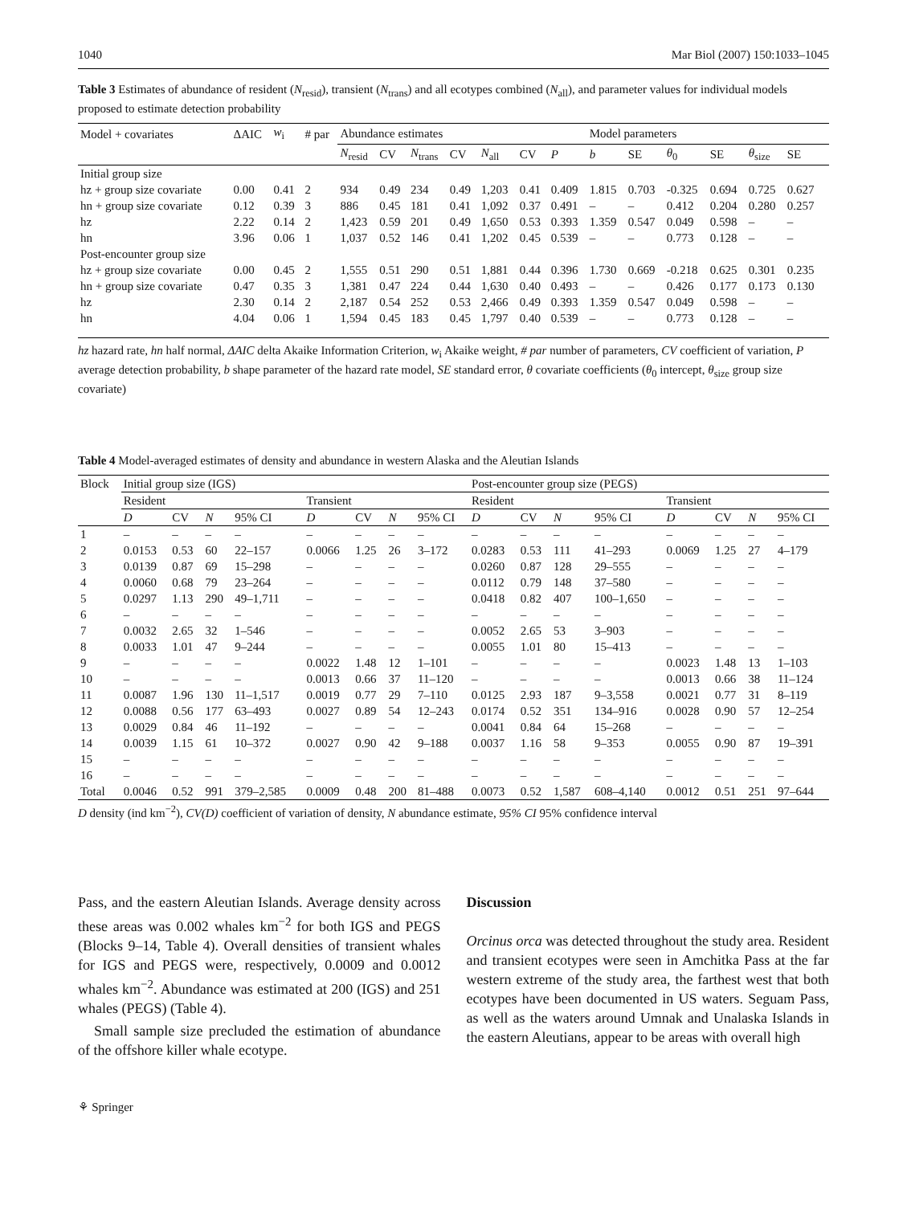1040 Mar Biol (2007) 150:1033–1045
Table 3 Estimates of abundance of resident (N<sub>resid</sub>), transient (N<sub>trans</sub>) and all ecotypes combined (N<sub>all</sub>), and parameter values for individual models proposed to estimate detection probability
| Model + covariates | ΔAIC | w<sub>i</sub> | # par | Abundance estimates | | | | | | | Model parameters | | | | | | |
| --- | --- | --- | --- | --- | --- | --- | --- | --- | --- | --- | --- | --- | --- | --- | --- | --- | --- |
| | | | | N<sub>resid</sub> | CV | N<sub>trans</sub> | CV | N<sub>all</sub> | CV | P | b | SE | θ<sub>0</sub> | SE | θ<sub>size</sub> | SE | |
| Initial group size | | | | | | | | | | | | | | | | | |
| hz + group size covariate | 0.00 | 0.41 | 2 | 934 | 0.49 | 234 | 0.49 | 1,203 | 0.41 | 0.409 | 1.815 | 0.703 | -0.325 | 0.694 | 0.725 | 0.627 | |
| hn + group size covariate | 0.12 | 0.39 | 3 | 886 | 0.45 | 181 | 0.41 | 1,092 | 0.37 | 0.491 | – | – | 0.412 | 0.204 | 0.280 | 0.257 | |
| hz | 2.22 | 0.14 | 2 | 1,423 | 0.59 | 201 | 0.49 | 1,650 | 0.53 | 0.393 | 1.359 | 0.547 | 0.049 | 0.598 | – | – | |
| hn | 3.96 | 0.06 | 1 | 1,037 | 0.52 | 146 | 0.41 | 1,202 | 0.45 | 0.539 | – | – | 0.773 | 0.128 | – | – | |
| Post-encounter group size | | | | | | | | | | | | | | | | | |
| hz + group size covariate | 0.00 | 0.45 | 2 | 1,555 | 0.51 | 290 | 0.51 | 1,881 | 0.44 | 0.396 | 1.730 | 0.669 | -0.218 | 0.625 | 0.301 | 0.235 | |
| hn + group size covariate | 0.47 | 0.35 | 3 | 1,381 | 0.47 | 224 | 0.44 | 1,630 | 0.40 | 0.493 | – | – | 0.426 | 0.177 | 0.173 | 0.130 | |
| hz | 2.30 | 0.14 | 2 | 2,187 | 0.54 | 252 | 0.53 | 2,466 | 0.49 | 0.393 | 1.359 | 0.547 | 0.049 | 0.598 | – | – | |
| hn | 4.04 | 0.06 | 1 | 1,594 | 0.45 | 183 | 0.45 | 1,797 | 0.40 | 0.539 | – | – | 0.773 | 0.128 | – | – | |
hz hazard rate, hn half normal, ΔAIC delta Akaike Information Criterion, w<sub>i</sub> Akaike weight, # par number of parameters, CV coefficient of variation, P average detection probability, b shape parameter of the hazard rate model, SE standard error, θ covariate coefficients (θ<sub>0</sub> intercept, θ<sub>size</sub> group size covariate)
Table 4 Model-averaged estimates of density and abundance in western Alaska and the Aleutian Islands
| Block | Initial group size (IGS) | | | | | | | | Post-encounter group size (PEGS) | | | | | | | |
| --- | --- | --- | --- | --- | --- | --- | --- | --- | --- | --- | --- | --- | --- | --- | --- | --- |
| | Resident | | | | Transient | | | | Resident | | | | Transient | | | |
| | D | CV | N | 95% CI | D | CV | N | 95% CI | D | CV | N | 95% CI | D | CV | N | 95% CI |
| 1 | – | – | – | – | – | – | – | – | – | – | – | – | – | – | – | – |
| 2 | 0.0153 | 0.53 | 60 | 22–157 | 0.0066 | 1.25 | 26 | 3–172 | 0.0283 | 0.53 | 111 | 41–293 | 0.0069 | 1.25 | 27 | 4–179 |
| 3 | 0.0139 | 0.87 | 69 | 15–298 | – | – | – | – | 0.0260 | 0.87 | 128 | 29–555 | – | – | – | – |
| 4 | 0.0060 | 0.68 | 79 | 23–264 | – | – | – | – | 0.0112 | 0.79 | 148 | 37–580 | – | – | – | – |
| 5 | 0.0297 | 1.13 | 290 | 49–1,711 | – | – | – | – | 0.0418 | 0.82 | 407 | 100–1,650 | – | – | – | – |
| 6 | – | – | – | – | – | – | – | – | – | – | – | – | – | – | – | – |
| 7 | 0.0032 | 2.65 | 32 | 1–546 | – | – | – | – | 0.0052 | 2.65 | 53 | 3–903 | – | – | – | – |
| 8 | 0.0033 | 1.01 | 47 | 9–244 | – | – | – | – | 0.0055 | 1.01 | 80 | 15–413 | – | – | – | – |
| 9 | – | – | – | – | 0.0022 | 1.48 | 12 | 1–101 | – | – | – | – | 0.0023 | 1.48 | 13 | 1–103 |
| 10 | – | – | – | – | 0.0013 | 0.66 | 37 | 11–120 | – | – | – | – | 0.0013 | 0.66 | 38 | 11–124 |
| 11 | 0.0087 | 1.96 | 130 | 11–1,517 | 0.0019 | 0.77 | 29 | 7–110 | 0.0125 | 2.93 | 187 | 9–3,558 | 0.0021 | 0.77 | 31 | 8–119 |
| 12 | 0.0088 | 0.56 | 177 | 63–493 | 0.0027 | 0.89 | 54 | 12–243 | 0.0174 | 0.52 | 351 | 134–916 | 0.0028 | 0.90 | 57 | 12–254 |
| 13 | 0.0029 | 0.84 | 46 | 11–192 | – | – | – | – | 0.0041 | 0.84 | 64 | 15–268 | – | – | – | – |
| 14 | 0.0039 | 1.15 | 61 | 10–372 | 0.0027 | 0.90 | 42 | 9–188 | 0.0037 | 1.16 | 58 | 9–353 | 0.0055 | 0.90 | 87 | 19–391 |
| 15 | – | – | – | – | – | – | – | – | – | – | – | – | – | – | – | – |
| 16 | – | – | – | – | – | – | – | – | – | – | – | – | – | – | – | – |
| Total | 0.0046 | 0.52 | 991 | 379–2,585 | 0.0009 | 0.48 | 200 | 81–488 | 0.0073 | 0.52 | 1,587 | 608–4,140 | 0.0012 | 0.51 | 251 | 97–644 |
D density (ind km<sup>−2</sup>), CV(D) coefficient of variation of density, N abundance estimate, 95% CI 95% confidence interval
Pass, and the eastern Aleutian Islands. Average density across these areas was 0.002 whales km<sup>−2</sup> for both IGS and PEGS (Blocks 9–14, Table 4). Overall densities of transient whales for IGS and PEGS were, respectively, 0.0009 and 0.0012 whales km<sup>−2</sup>. Abundance was estimated at 200 (IGS) and 251 whales (PEGS) (Table 4).
Small sample size precluded the estimation of abundance of the offshore killer whale ecotype.
Discussion
Orcinus orca was detected throughout the study area. Resident and transient ecotypes were seen in Amchitka Pass at the far western extreme of the study area, the farthest west that both ecotypes have been documented in US waters. Seguam Pass, as well as the waters around Umnak and Unalaska Islands in the eastern Aleutians, appear to be areas with overall high
⚘ Springer